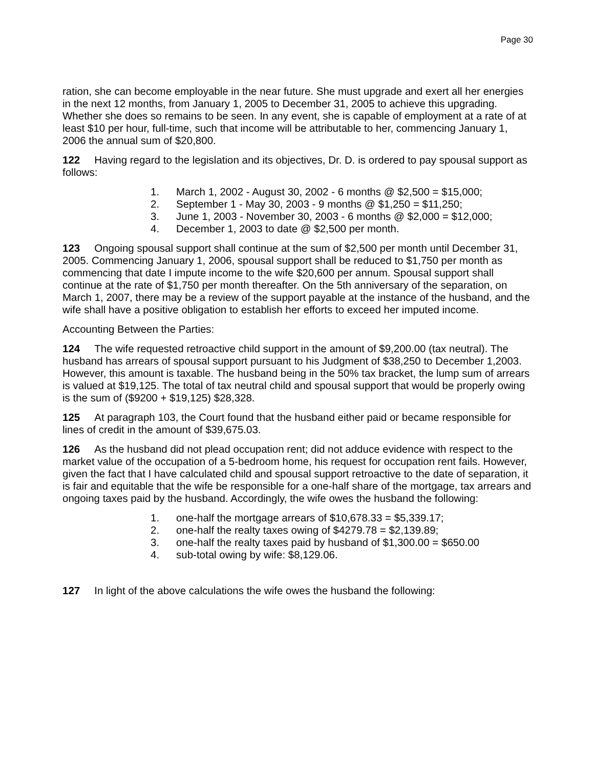Page 30
ration, she can become employable in the near future. She must upgrade and exert all her energies in the next 12 months, from January 1, 2005 to December 31, 2005 to achieve this upgrading. Whether she does so remains to be seen. In any event, she is capable of employment at a rate of at least $10 per hour, full-time, such that income will be attributable to her, commencing January 1, 2006 the annual sum of $20,800.
122 Having regard to the legislation and its objectives, Dr. D. is ordered to pay spousal support as follows:
1. March 1, 2002 - August 30, 2002 - 6 months @ $2,500 = $15,000;
2. September 1 - May 30, 2003 - 9 months @ $1,250 = $11,250;
3. June 1, 2003 - November 30, 2003 - 6 months @ $2,000 = $12,000;
4. December 1, 2003 to date @ $2,500 per month.
123 Ongoing spousal support shall continue at the sum of $2,500 per month until December 31, 2005. Commencing January 1, 2006, spousal support shall be reduced to $1,750 per month as commencing that date I impute income to the wife $20,600 per annum. Spousal support shall continue at the rate of $1,750 per month thereafter. On the 5th anniversary of the separation, on March 1, 2007, there may be a review of the support payable at the instance of the husband, and the wife shall have a positive obligation to establish her efforts to exceed her imputed income.
Accounting Between the Parties:
124 The wife requested retroactive child support in the amount of $9,200.00 (tax neutral). The husband has arrears of spousal support pursuant to his Judgment of $38,250 to December 1,2003. However, this amount is taxable. The husband being in the 50% tax bracket, the lump sum of arrears is valued at $19,125. The total of tax neutral child and spousal support that would be properly owing is the sum of ($9200 + $19,125) $28,328.
125 At paragraph 103, the Court found that the husband either paid or became responsible for lines of credit in the amount of $39,675.03.
126 As the husband did not plead occupation rent; did not adduce evidence with respect to the market value of the occupation of a 5-bedroom home, his request for occupation rent fails. However, given the fact that I have calculated child and spousal support retroactive to the date of separation, it is fair and equitable that the wife be responsible for a one-half share of the mortgage, tax arrears and ongoing taxes paid by the husband. Accordingly, the wife owes the husband the following:
1. one-half the mortgage arrears of $10,678.33 = $5,339.17;
2. one-half the realty taxes owing of $4279.78 = $2,139.89;
3. one-half the realty taxes paid by husband of $1,300.00 = $650.00
4. sub-total owing by wife: $8,129.06.
127 In light of the above calculations the wife owes the husband the following: